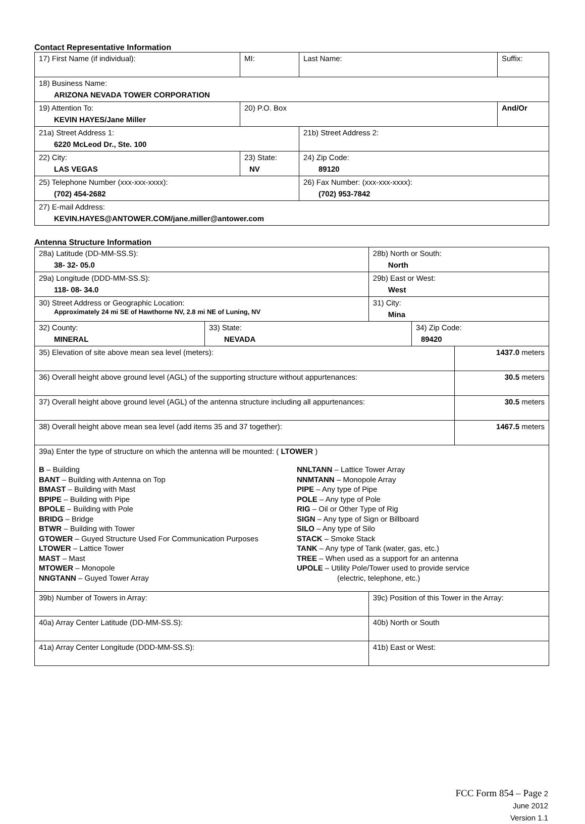Contact Representative Information
| 17) First Name (if individual): | MI: | Last Name: | Suffix: |
| 18) Business Name: ARIZONA NEVADA TOWER CORPORATION | | | |
| 19) Attention To: KEVIN HAYES/Jane Miller | 20) P.O. Box | | And/Or |
| 21a) Street Address 1: 6220 McLeod Dr., Ste. 100 | | 21b) Street Address 2: | |
| 22) City: LAS VEGAS | 23) State: NV | 24) Zip Code: 89120 | |
| 25) Telephone Number (xxx-xxx-xxxx): (702) 454-2682 | | 26) Fax Number: (xxx-xxx-xxxx): (702) 953-7842 | |
| 27) E-mail Address: KEVIN.HAYES@ANTOWER.COM/jane.miller@antower.com | | | |
Antenna Structure Information
| 28a) Latitude (DD-MM-SS.S): 38- 32- 05.0 | | 28b) North or South: North | | |
| 29a) Longitude (DDD-MM-SS.S): 118- 08- 34.0 | | 29b) East or West: West | | |
| 30) Street Address or Geographic Location: Approximately 24 mi SE of Hawthorne NV, 2.8 mi NE of Luning, NV | | 31) City: Mina | | |
| 32) County: MINERAL | 33) State: NEVADA | | 34) Zip Code: 89420 | |
| 35) Elevation of site above mean sea level (meters): | | | | 1437.0 meters |
| 36) Overall height above ground level (AGL) of the supporting structure without appurtenances: | | | | 30.5 meters |
| 37) Overall height above ground level (AGL) of the antenna structure including all appurtenances: | | | | 30.5 meters |
| 38) Overall height above mean sea level (add items 35 and 37 together): | | | | 1467.5 meters |
| 39a) Enter the type of structure on which the antenna will be mounted: ( LTOWER ) B – Building BANT – Building with Antenna on Top BMAST – Building with Mast BPIPE – Building with Pipe BPOLE – Building with Pole BRIDG – Bridge BTWR – Building with Tower GTOWER – Guyed Structure Used For Communication Purposes LTOWER – Lattice Tower MAST – Mast MTOWER – Monopole NNGTANN – Guyed Tower Array NNLTANN – Lattice Tower Array NNMTANN – Monopole Array PIPE – Any type of Pipe POLE – Any type of Pole RIG – Oil or Other Type of Rig SIGN – Any type of Sign or Billboard SILO – Any type of Silo STACK – Smoke Stack TANK – Any type of Tank (water, gas, etc.) TREE – When used as a support for an antenna UPOLE – Utility Pole/Tower used to provide service (electric, telephone, etc.) | | | | |
| 39b) Number of Towers in Array: | | 39c) Position of this Tower in the Array: | | |
| 40a) Array Center Latitude (DD-MM-SS.S): | | 40b) North or South | | |
| 41a) Array Center Longitude (DDD-MM-SS.S): | | 41b) East or West: | | |
FCC Form 854 – Page 2
June 2012
Version 1.1